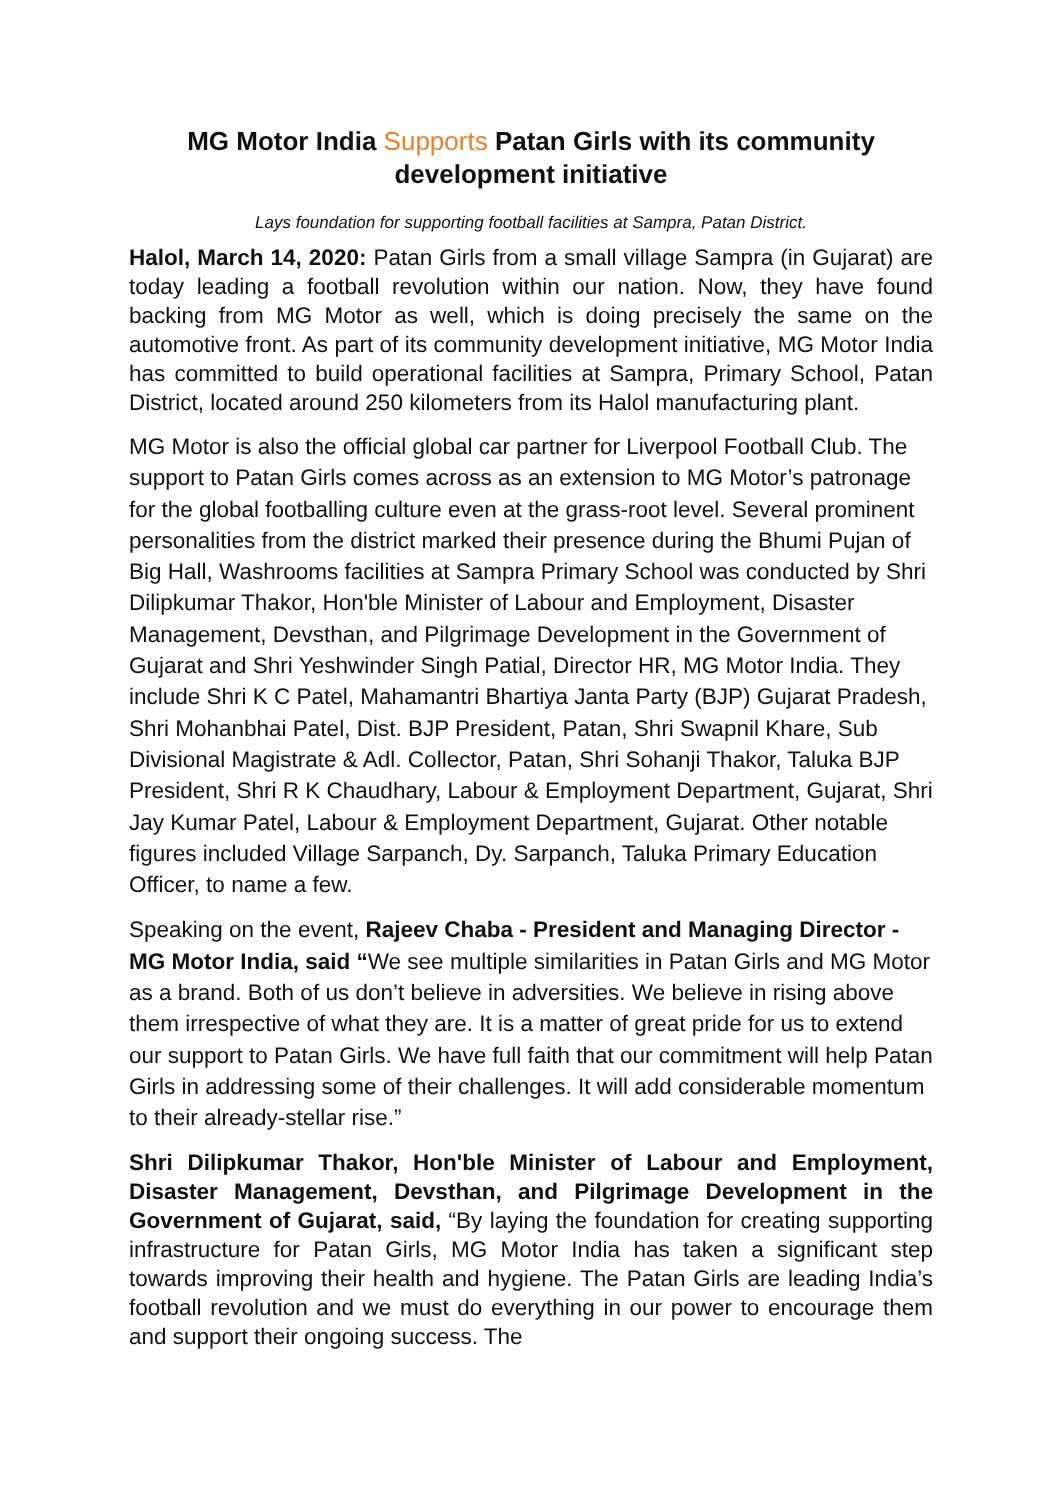MG Motor India Supports Patan Girls with its community development initiative
Lays foundation for supporting football facilities at Sampra, Patan District.
Halol, March 14, 2020: Patan Girls from a small village Sampra (in Gujarat) are today leading a football revolution within our nation. Now, they have found backing from MG Motor as well, which is doing precisely the same on the automotive front. As part of its community development initiative, MG Motor India has committed to build operational facilities at Sampra, Primary School, Patan District, located around 250 kilometers from its Halol manufacturing plant.
MG Motor is also the official global car partner for Liverpool Football Club. The support to Patan Girls comes across as an extension to MG Motor’s patronage for the global footballing culture even at the grass-root level. Several prominent personalities from the district marked their presence during the Bhumi Pujan of Big Hall, Washrooms facilities at Sampra Primary School was conducted by Shri Dilipkumar Thakor, Hon'ble Minister of Labour and Employment, Disaster Management, Devsthan, and Pilgrimage Development in the Government of Gujarat and Shri Yeshwinder Singh Patial, Director HR, MG Motor India. They include Shri K C Patel, Mahamantri Bhartiya Janta Party (BJP) Gujarat Pradesh, Shri Mohanbhai Patel, Dist. BJP President, Patan, Shri Swapnil Khare, Sub Divisional Magistrate & Adl. Collector, Patan, Shri Sohanji Thakor, Taluka BJP President, Shri R K Chaudhary, Labour & Employment Department, Gujarat, Shri Jay Kumar Patel, Labour & Employment Department, Gujarat. Other notable figures included Village Sarpanch, Dy. Sarpanch, Taluka Primary Education Officer, to name a few.
Speaking on the event, Rajeev Chaba - President and Managing Director - MG Motor India, said “We see multiple similarities in Patan Girls and MG Motor as a brand. Both of us don’t believe in adversities. We believe in rising above them irrespective of what they are. It is a matter of great pride for us to extend our support to Patan Girls. We have full faith that our commitment will help Patan Girls in addressing some of their challenges. It will add considerable momentum to their already-stellar rise.”
Shri Dilipkumar Thakor, Hon'ble Minister of Labour and Employment, Disaster Management, Devsthan, and Pilgrimage Development in the Government of Gujarat, said, “By laying the foundation for creating supporting infrastructure for Patan Girls, MG Motor India has taken a significant step towards improving their health and hygiene. The Patan Girls are leading India’s football revolution and we must do everything in our power to encourage them and support their ongoing success. The